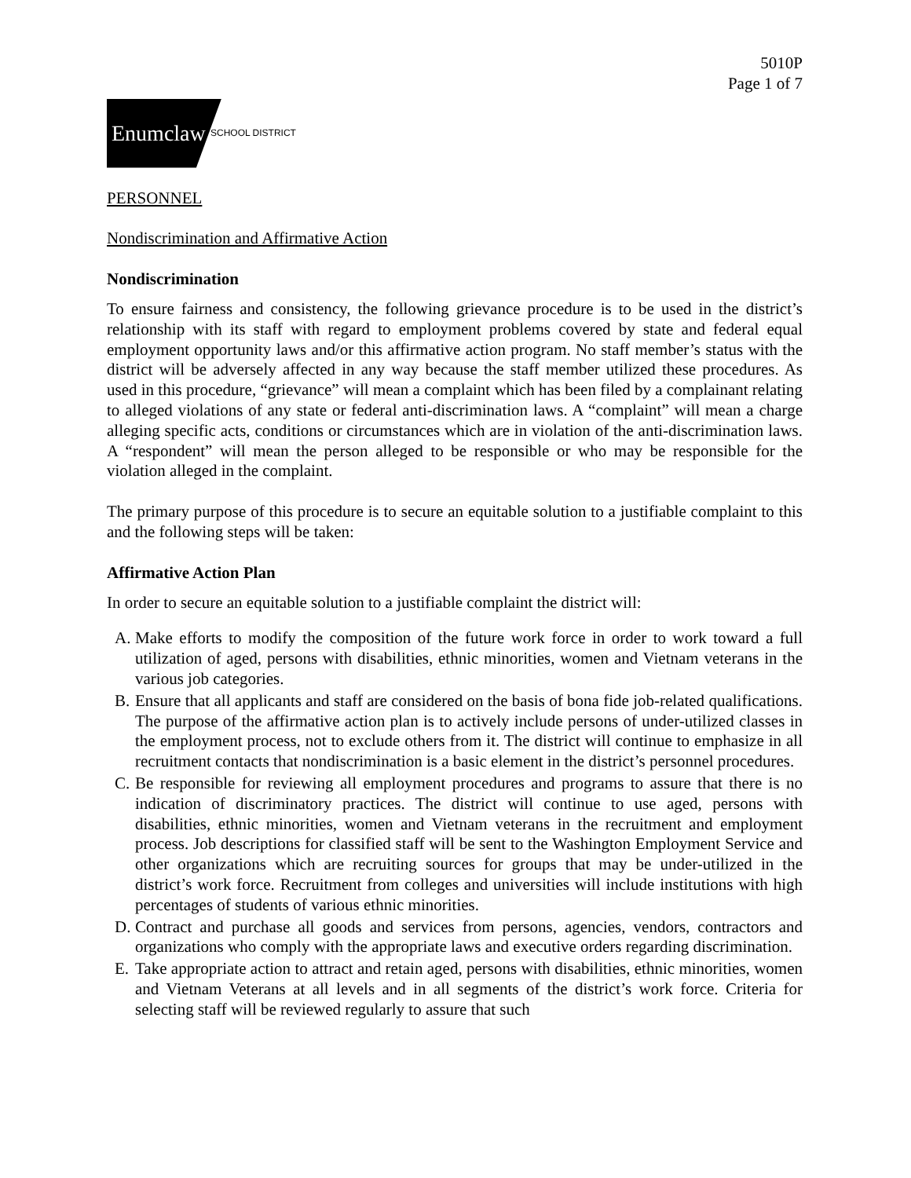5010P
Page 1 of 7
Enumclaw
SCHOOL DISTRICT
PERSONNEL
Nondiscrimination and Affirmative Action
Nondiscrimination
To ensure fairness and consistency, the following grievance procedure is to be used in the district’s relationship with its staff with regard to employment problems covered by state and federal equal employment opportunity laws and/or this affirmative action program. No staff member’s status with the district will be adversely affected in any way because the staff member utilized these procedures. As used in this procedure, “grievance” will mean a complaint which has been filed by a complainant relating to alleged violations of any state or federal anti-discrimination laws. A “complaint” will mean a charge alleging specific acts, conditions or circumstances which are in violation of the anti-discrimination laws. A “respondent” will mean the person alleged to be responsible or who may be responsible for the violation alleged in the complaint.
The primary purpose of this procedure is to secure an equitable solution to a justifiable complaint to this and the following steps will be taken:
Affirmative Action Plan
In order to secure an equitable solution to a justifiable complaint the district will:
A. Make efforts to modify the composition of the future work force in order to work toward a full utilization of aged, persons with disabilities, ethnic minorities, women and Vietnam veterans in the various job categories.
B. Ensure that all applicants and staff are considered on the basis of bona fide job-related qualifications. The purpose of the affirmative action plan is to actively include persons of under-utilized classes in the employment process, not to exclude others from it. The district will continue to emphasize in all recruitment contacts that nondiscrimination is a basic element in the district’s personnel procedures.
C. Be responsible for reviewing all employment procedures and programs to assure that there is no indication of discriminatory practices. The district will continue to use aged, persons with disabilities, ethnic minorities, women and Vietnam veterans in the recruitment and employment process. Job descriptions for classified staff will be sent to the Washington Employment Service and other organizations which are recruiting sources for groups that may be under-utilized in the district’s work force. Recruitment from colleges and universities will include institutions with high percentages of students of various ethnic minorities.
D. Contract and purchase all goods and services from persons, agencies, vendors, contractors and organizations who comply with the appropriate laws and executive orders regarding discrimination.
E. Take appropriate action to attract and retain aged, persons with disabilities, ethnic minorities, women and Vietnam Veterans at all levels and in all segments of the district’s work force. Criteria for selecting staff will be reviewed regularly to assure that such